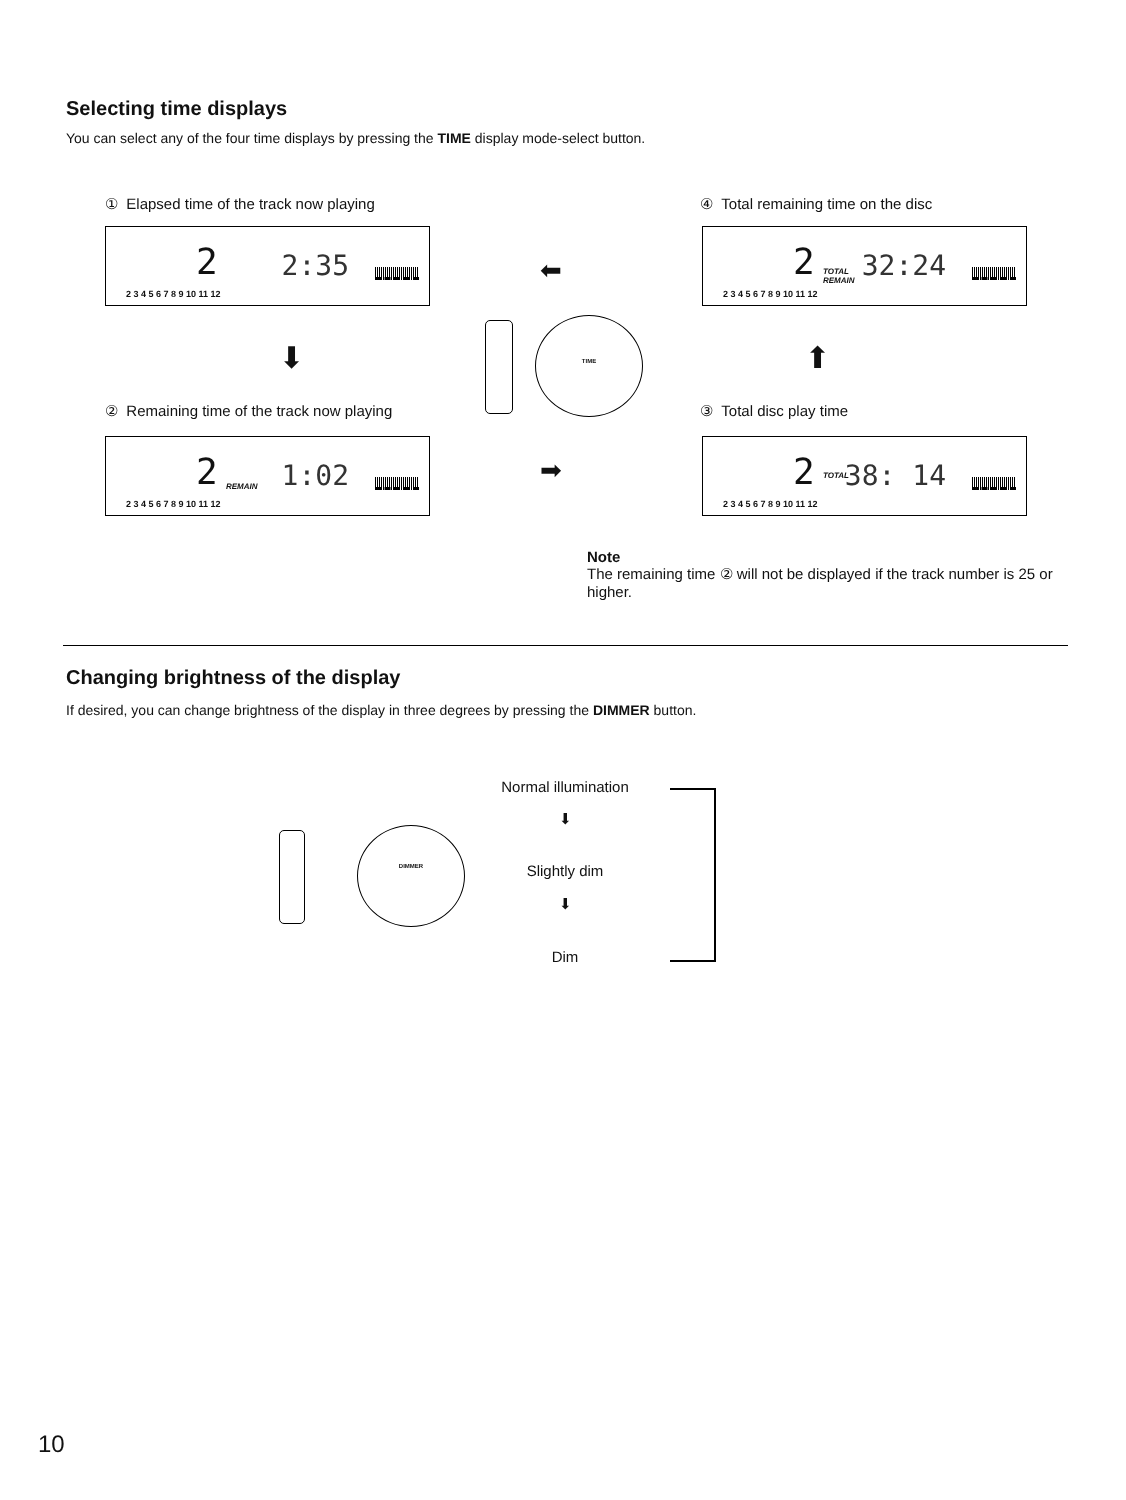Selecting time displays
You can select any of the four time displays by pressing the TIME display mode-select button.
① Elapsed time of the track now playing
2 2:35
2 3 4 5 6 7 8 9 10 11 12
④ Total remaining time on the disc
2 TOTAL
REMAIN 32:24
2 3 4 5 6 7 8 9 10 11 12
⬇ ⬆
⬅
➡
TIME
② Remaining time of the track now playing
2 REMAIN 1:02
2 3 4 5 6 7 8 9 10 11 12
③ Total disc play time
2 TOTAL 38: 14
2 3 4 5 6 7 8 9 10 11 12
Note
The remaining time ② will not be displayed if the track number is 25 or higher.
Changing brightness of the display
If desired, you can change brightness of the display in three degrees by pressing the DIMMER button.
DIMMER
Normal illumination
⬇
Slightly dim
⬇
Dim
10